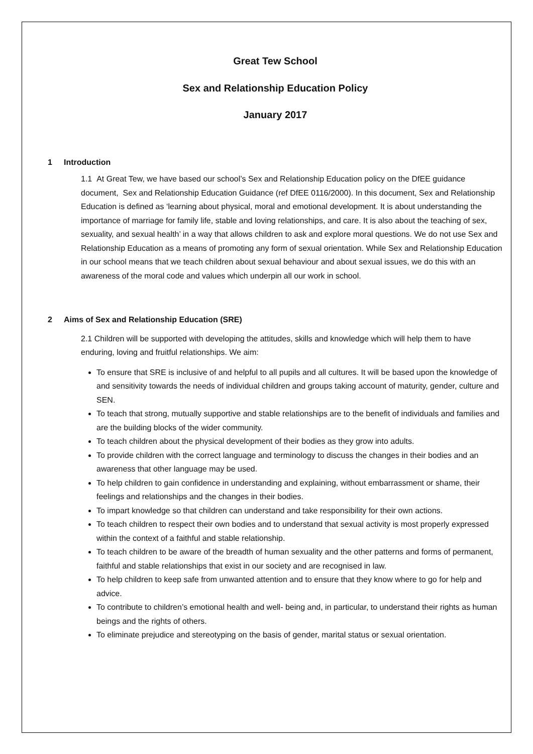Great Tew School
Sex and Relationship Education Policy
January 2017
1 Introduction
1.1 At Great Tew, we have based our school’s Sex and Relationship Education policy on the DfEE guidance document, Sex and Relationship Education Guidance (ref DfEE 0116/2000). In this document, Sex and Relationship Education is defined as ‘learning about physical, moral and emotional development. It is about understanding the importance of marriage for family life, stable and loving relationships, and care. It is also about the teaching of sex, sexuality, and sexual health’ in a way that allows children to ask and explore moral questions. We do not use Sex and Relationship Education as a means of promoting any form of sexual orientation. While Sex and Relationship Education in our school means that we teach children about sexual behaviour and about sexual issues, we do this with an awareness of the moral code and values which underpin all our work in school.
2 Aims of Sex and Relationship Education (SRE)
2.1 Children will be supported with developing the attitudes, skills and knowledge which will help them to have enduring, loving and fruitful relationships. We aim:
To ensure that SRE is inclusive of and helpful to all pupils and all cultures. It will be based upon the knowledge of and sensitivity towards the needs of individual children and groups taking account of maturity, gender, culture and SEN.
To teach that strong, mutually supportive and stable relationships are to the benefit of individuals and families and are the building blocks of the wider community.
To teach children about the physical development of their bodies as they grow into adults.
To provide children with the correct language and terminology to discuss the changes in their bodies and an awareness that other language may be used.
To help children to gain confidence in understanding and explaining, without embarrassment or shame, their feelings and relationships and the changes in their bodies.
To impart knowledge so that children can understand and take responsibility for their own actions.
To teach children to respect their own bodies and to understand that sexual activity is most properly expressed within the context of a faithful and stable relationship.
To teach children to be aware of the breadth of human sexuality and the other patterns and forms of permanent, faithful and stable relationships that exist in our society and are recognised in law.
To help children to keep safe from unwanted attention and to ensure that they know where to go for help and advice.
To contribute to children’s emotional health and well- being and, in particular, to understand their rights as human beings and the rights of others.
To eliminate prejudice and stereotyping on the basis of gender, marital status or sexual orientation.